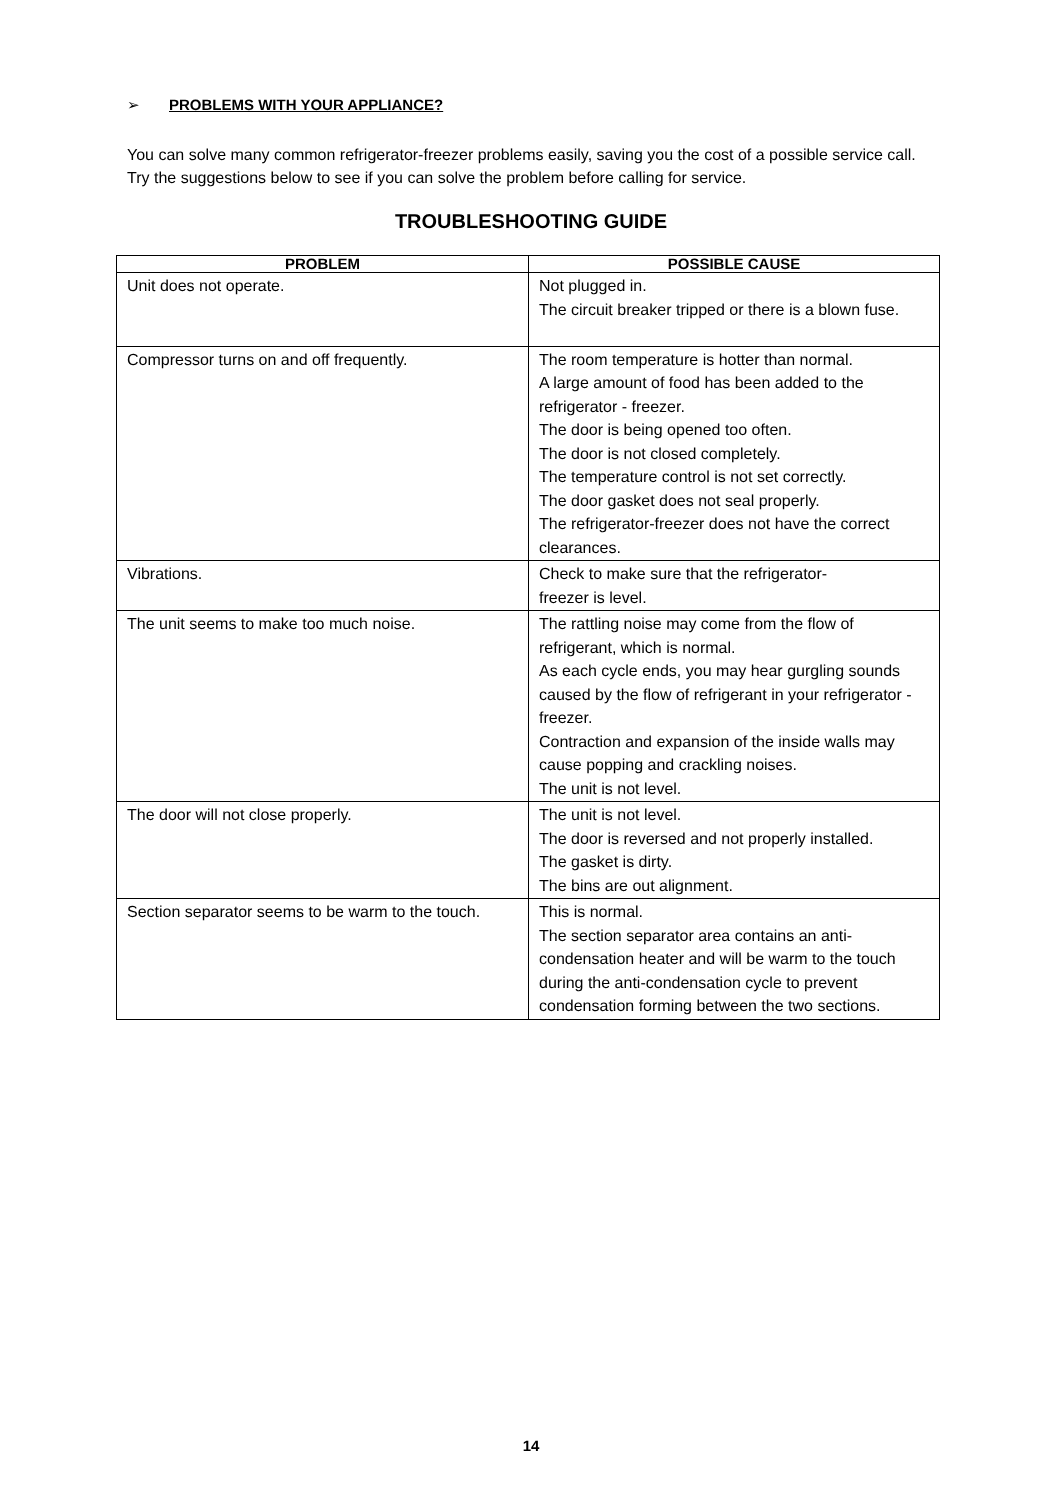➢ PROBLEMS WITH YOUR APPLIANCE?
You can solve many common refrigerator-freezer problems easily, saving you the cost of a possible service call. Try the suggestions below to see if you can solve the problem before calling for service.
TROUBLESHOOTING GUIDE
| PROBLEM | POSSIBLE CAUSE |
| --- | --- |
| Unit does not operate. | Not plugged in. The circuit breaker tripped or there is a blown fuse. |
| Compressor turns on and off frequently. | The room temperature is hotter than normal. A large amount of food has been added to the refrigerator - freezer. The door is being opened too often. The door is not closed completely. The temperature control is not set correctly. The door gasket does not seal properly. The refrigerator-freezer does not have the correct clearances. |
| Vibrations. | Check to make sure that the refrigerator- freezer is level. |
| The unit seems to make too much noise. | The rattling noise may come from the flow of refrigerant, which is normal. As each cycle ends, you may hear gurgling sounds caused by the flow of refrigerant in your refrigerator - freezer. Contraction and expansion of the inside walls may cause popping and crackling noises. The unit is not level. |
| The door will not close properly. | The unit is not level. The door is reversed and not properly installed. The gasket is dirty. The bins are out alignment. |
| Section separator seems to be warm to the touch. | This is normal. The section separator area contains an anti-condensation heater and will be warm to the touch during the anti-condensation cycle to prevent condensation forming between the two sections. |
14